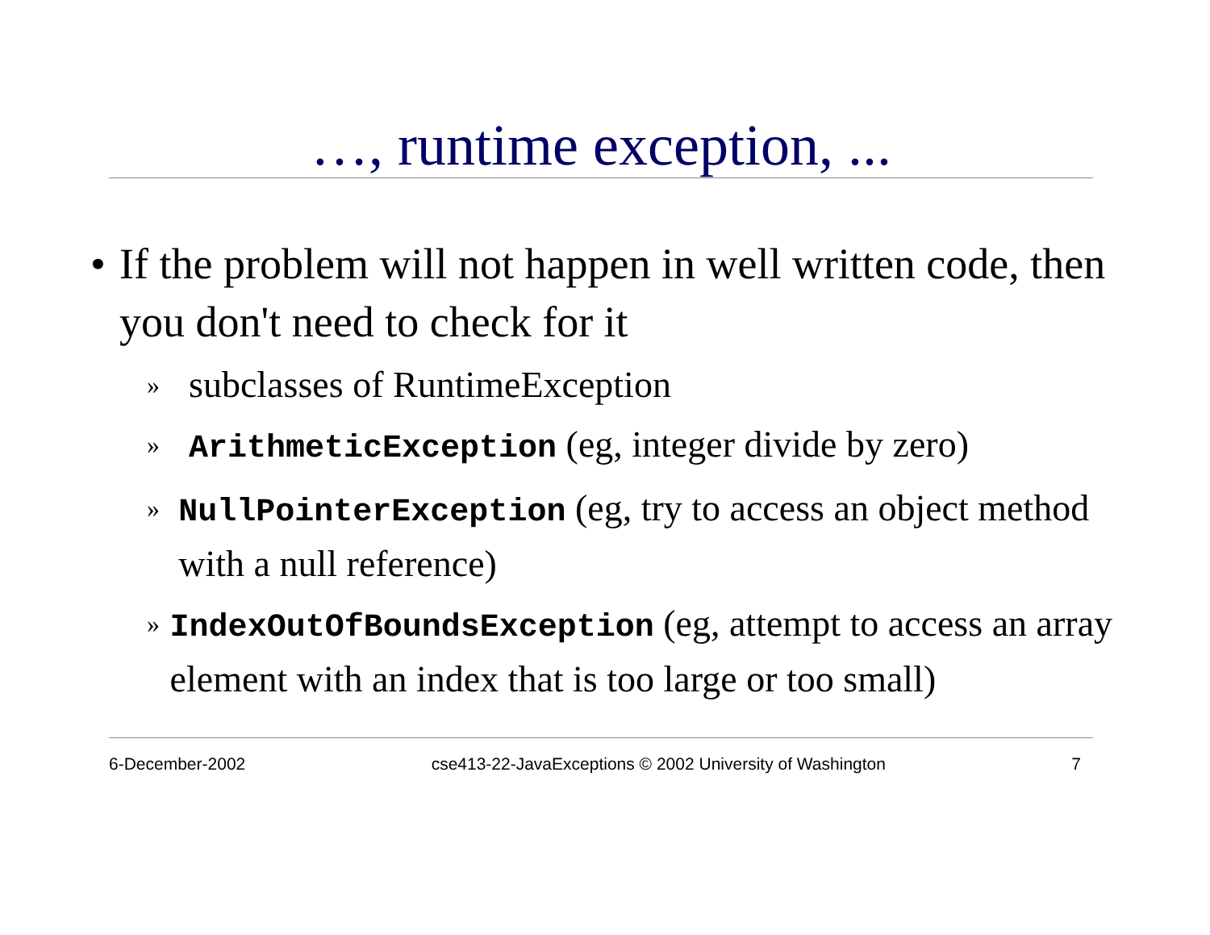…, runtime exception, ...
• If the problem will not happen in well written code, then you don't need to check for it
» subclasses of RuntimeException
» ArithmeticException (eg, integer divide by zero)
» NullPointerException (eg, try to access an object method with a null reference)
» IndexOutOfBoundsException (eg, attempt to access an array element with an index that is too large or too small)
6-December-2002 cse413-22-JavaExceptions © 2002 University of Washington 7